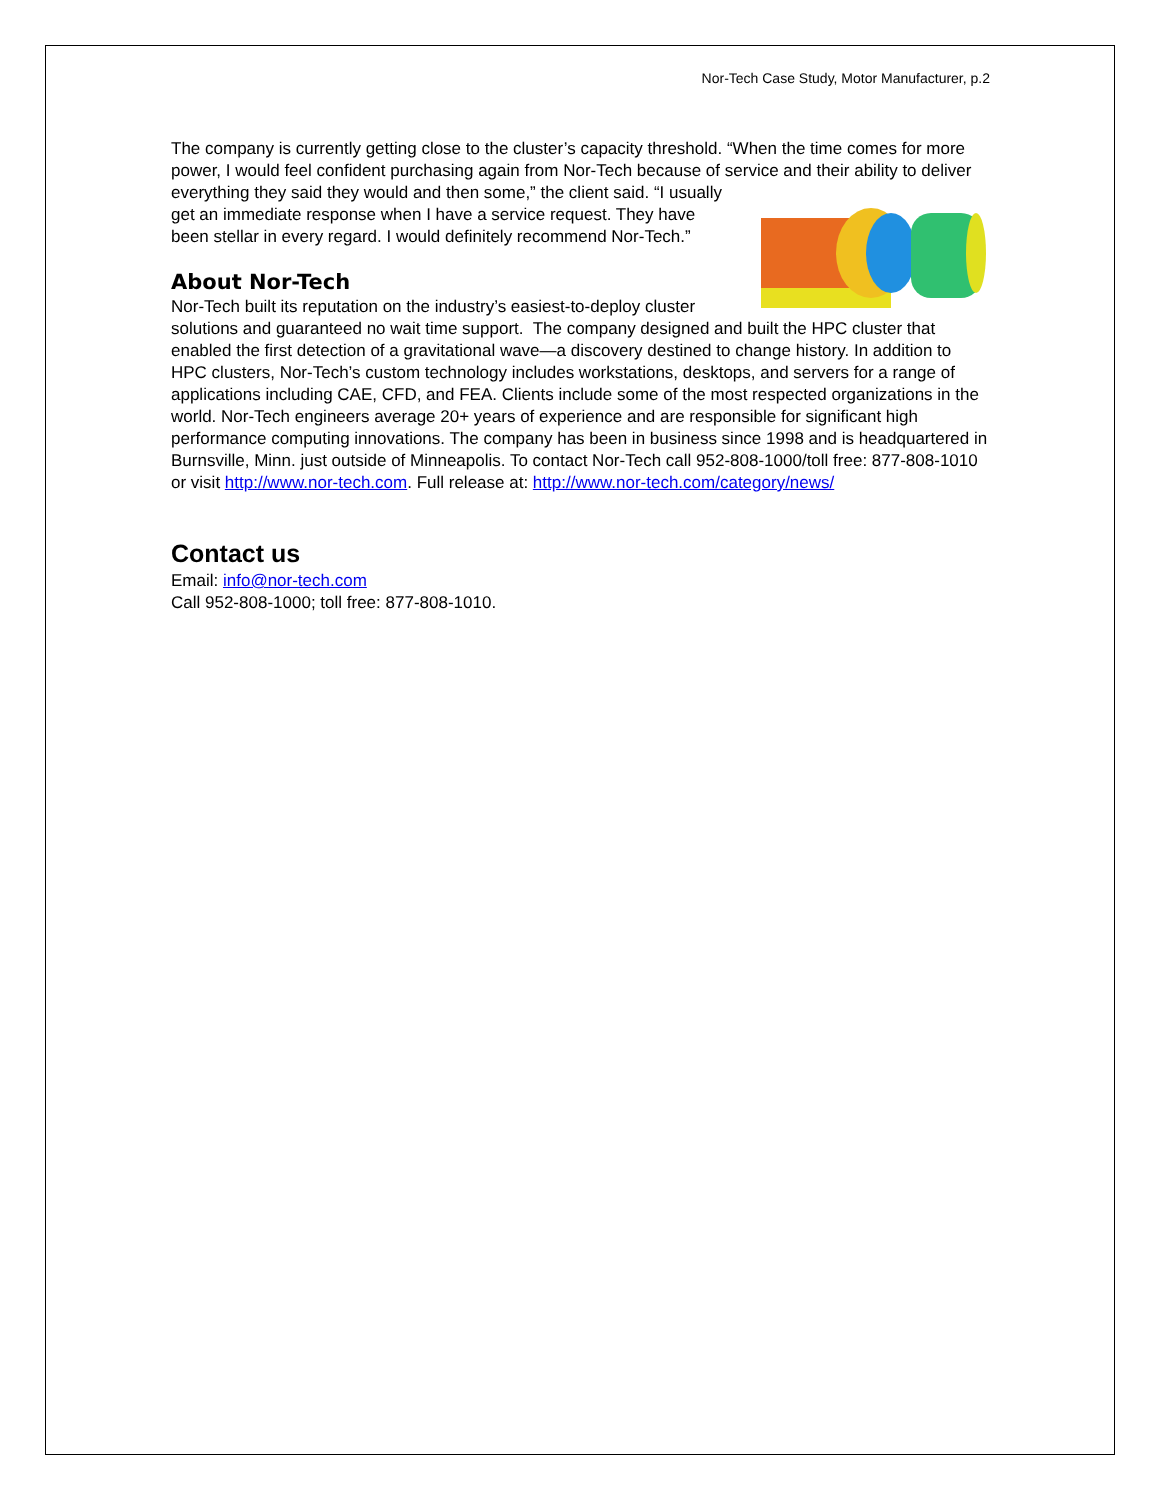Nor-Tech Case Study, Motor Manufacturer, p.2
The company is currently getting close to the cluster’s capacity threshold. “When the time comes for more power, I would feel confident purchasing again from Nor-Tech because of service and their ability to deliver everything they said they would and then some,” the client said. “I usually get an immediate response when I have a service request. They have been stellar in every regard. I would definitely recommend Nor-Tech.”
About Nor-Tech
Nor-Tech built its reputation on the industry’s easiest-to-deploy cluster solutions and guaranteed no wait time support. The company designed and built the HPC cluster that enabled the first detection of a gravitational wave—a discovery destined to change history. In addition to HPC clusters, Nor-Tech’s custom technology includes workstations, desktops, and servers for a range of applications including CAE, CFD, and FEA. Clients include some of the most respected organizations in the world. Nor-Tech engineers average 20+ years of experience and are responsible for significant high performance computing innovations. The company has been in business since 1998 and is headquartered in Burnsville, Minn. just outside of Minneapolis. To contact Nor-Tech call 952-808-1000/toll free: 877-808-1010 or visit http://www.nor-tech.com. Full release at: http://www.nor-tech.com/category/news/
Contact us
Email: info@nor-tech.com
Call 952-808-1000; toll free: 877-808-1010.